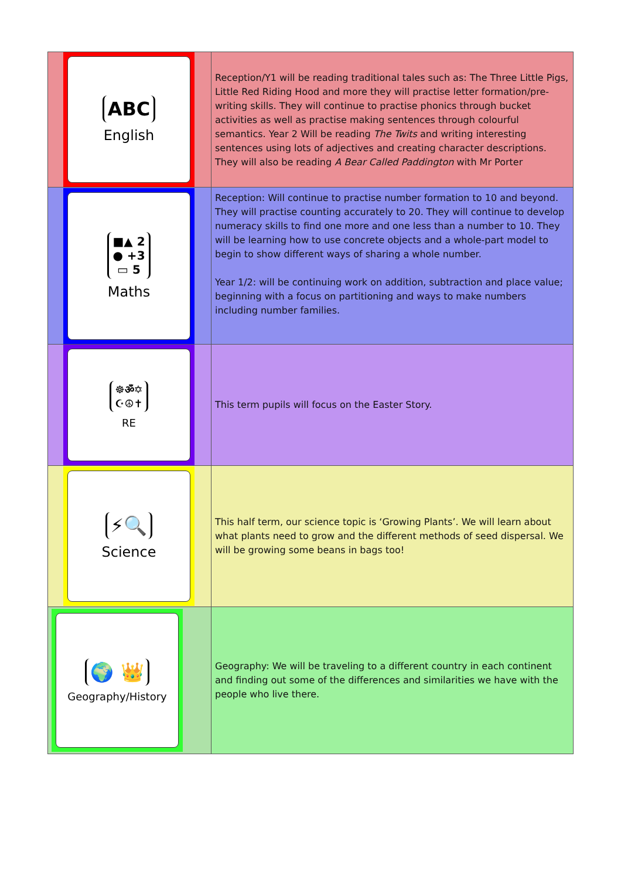| ABC English | Reception/Y1 will be reading traditional tales such as: The Three Little Pigs, Little Red Riding Hood and more they will practise letter formation/pre-writing skills. They will continue to practise phonics through bucket activities as well as practise making sentences through colourful semantics. Year 2 Will be reading The Twits and writing interesting sentences using lots of adjectives and creating character descriptions. They will also be reading A Bear Called Paddington with Mr Porter |
| ■▲ 2 ● +3 ▭ 5 Maths | Reception: Will continue to practise number formation to 10 and beyond. They will practise counting accurately to 20. They will continue to develop numeracy skills to find one more and one less than a number to 10. They will be learning how to use concrete objects and a whole-part model to begin to show different ways of sharing a whole number. Year 1/2: will be continuing work on addition, subtraction and place value; beginning with a focus on partitioning and ways to make numbers including number families. |
| ☸ॐ✡ ☪☮✝ RE | This term pupils will focus on the Easter Story. |
| ⚡🔍 Science | This half term, our science topic is ‘Growing Plants’. We will learn about what plants need to grow and the different methods of seed dispersal. We will be growing some beans in bags too! |
| 🌍 👑 Geography/History | Geography: We will be traveling to a different country in each continent and finding out some of the differences and similarities we have with the people who live there. |